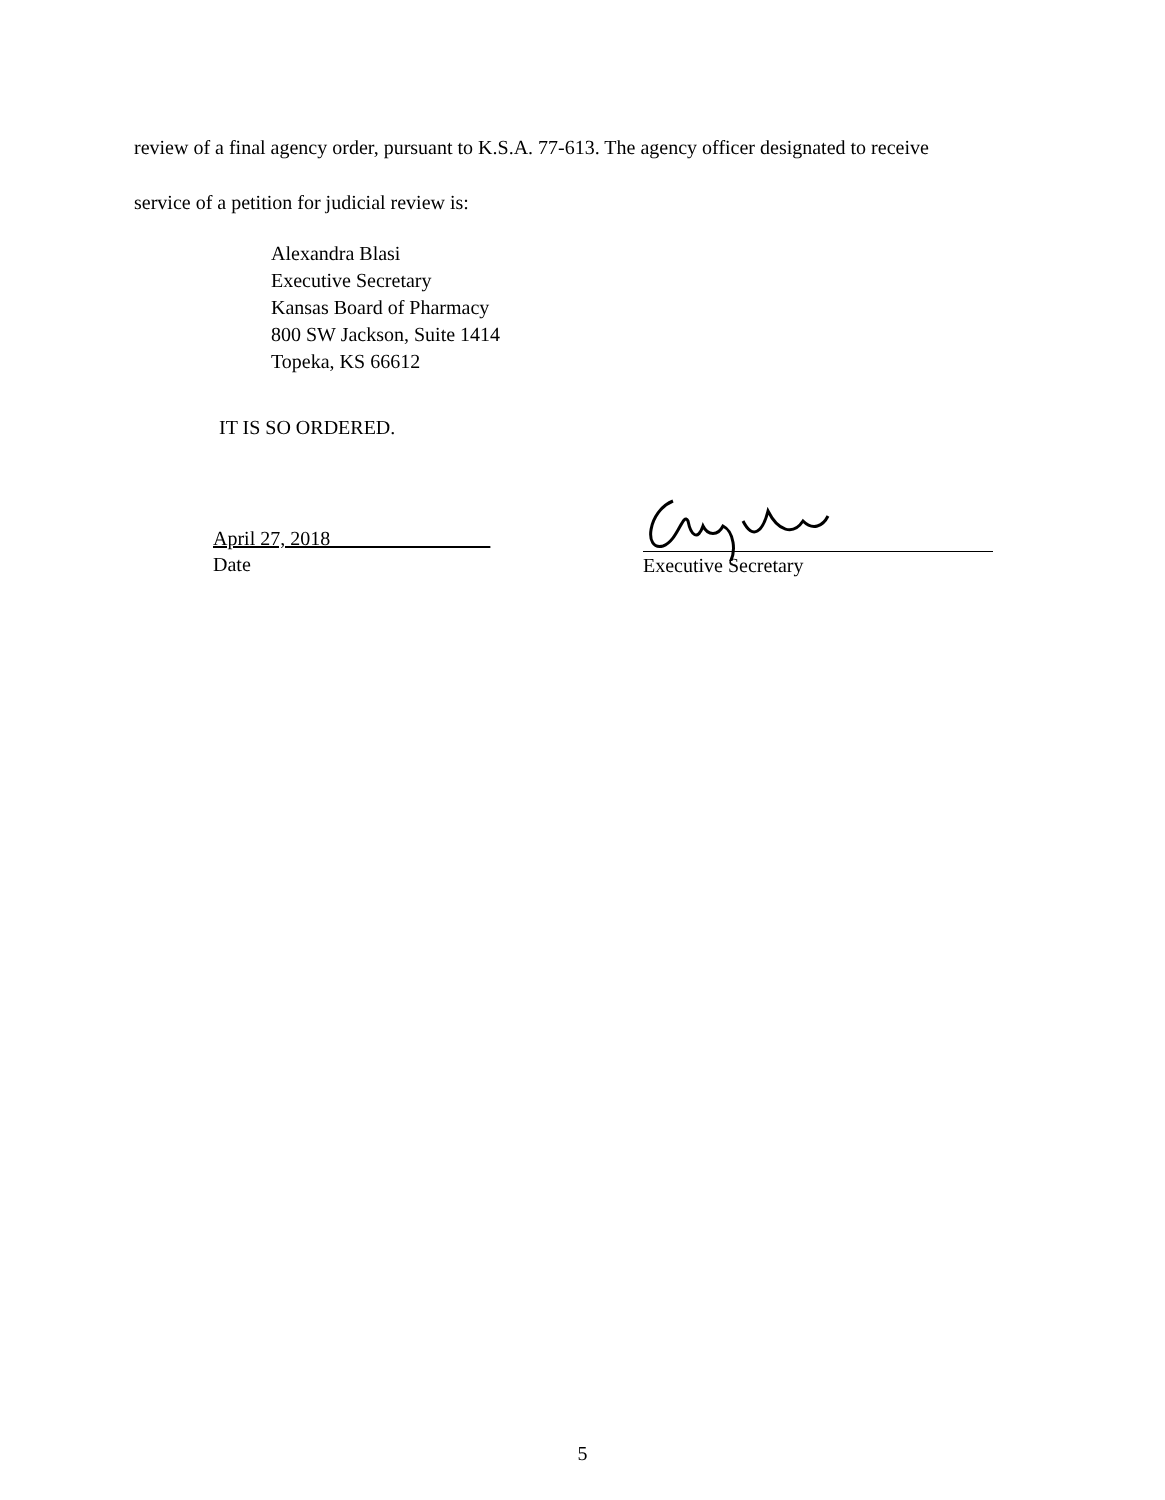review of a final agency order, pursuant to K.S.A. 77-613. The agency officer designated to receive
service of a petition for judicial review is:
Alexandra Blasi
Executive Secretary
Kansas Board of Pharmacy
800 SW Jackson, Suite 1414
Topeka, KS 66612
IT IS SO ORDERED.
April 27, 2018________________
Date
Executive Secretary
5